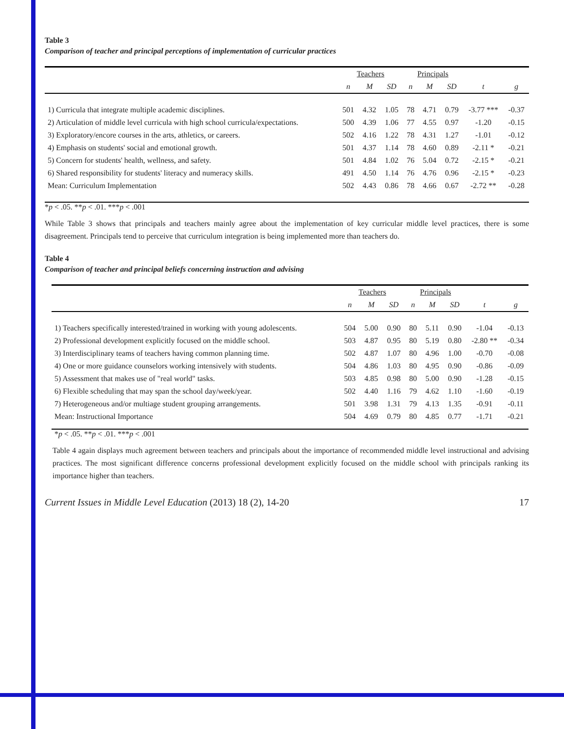Table 3
Comparison of teacher and principal perceptions of implementation of curricular practices
| | Teachers | | | Principals | | | | |
| --- | --- | --- | --- | --- | --- | --- | --- | --- |
| | n | M | SD | n | M | SD | t | g |
| 1) Curricula that integrate multiple academic disciplines. | 501 | 4.32 | 1.05 | 78 | 4.71 | 0.79 | -3.77 *** | -0.37 |
| 2) Articulation of middle level curricula with high school curricula/expectations. | 500 | 4.39 | 1.06 | 77 | 4.55 | 0.97 | -1.20 | -0.15 |
| 3) Exploratory/encore courses in the arts, athletics, or careers. | 502 | 4.16 | 1.22 | 78 | 4.31 | 1.27 | -1.01 | -0.12 |
| 4) Emphasis on students' social and emotional growth. | 501 | 4.37 | 1.14 | 78 | 4.60 | 0.89 | -2.11 * | -0.21 |
| 5) Concern for students' health, wellness, and safety. | 501 | 4.84 | 1.02 | 76 | 5.04 | 0.72 | -2.15 * | -0.21 |
| 6) Shared responsibility for students' literacy and numeracy skills. | 491 | 4.50 | 1.14 | 76 | 4.76 | 0.96 | -2.15 * | -0.23 |
| Mean: Curriculum Implementation | 502 | 4.43 | 0.86 | 78 | 4.66 | 0.67 | -2.72 ** | -0.28 |
*p < .05. **p < .01. ***p < .001
While Table 3 shows that principals and teachers mainly agree about the implementation of key curricular middle level practices, there is some disagreement. Principals tend to perceive that curriculum integration is being implemented more than teachers do.
Table 4
Comparison of teacher and principal beliefs concerning instruction and advising
| | Teachers | | | Principals | | | | |
| --- | --- | --- | --- | --- | --- | --- | --- | --- |
| | n | M | SD | n | M | SD | t | g |
| 1) Teachers specifically interested/trained in working with young adolescents. | 504 | 5.00 | 0.90 | 80 | 5.11 | 0.90 | -1.04 | -0.13 |
| 2) Professional development explicitly focused on the middle school. | 503 | 4.87 | 0.95 | 80 | 5.19 | 0.80 | -2.80 ** | -0.34 |
| 3) Interdisciplinary teams of teachers having common planning time. | 502 | 4.87 | 1.07 | 80 | 4.96 | 1.00 | -0.70 | -0.08 |
| 4) One or more guidance counselors working intensively with students. | 504 | 4.86 | 1.03 | 80 | 4.95 | 0.90 | -0.86 | -0.09 |
| 5) Assessment that makes use of "real world" tasks. | 503 | 4.85 | 0.98 | 80 | 5.00 | 0.90 | -1.28 | -0.15 |
| 6) Flexible scheduling that may span the school day/week/year. | 502 | 4.40 | 1.16 | 79 | 4.62 | 1.10 | -1.60 | -0.19 |
| 7) Heterogeneous and/or multiage student grouping arrangements. | 501 | 3.98 | 1.31 | 79 | 4.13 | 1.35 | -0.91 | -0.11 |
| Mean: Instructional Importance | 504 | 4.69 | 0.79 | 80 | 4.85 | 0.77 | -1.71 | -0.21 |
*p < .05. **p < .01. ***p < .001
Table 4 again displays much agreement between teachers and principals about the importance of recommended middle level instructional and advising practices. The most significant difference concerns professional development explicitly focused on the middle school with principals ranking its importance higher than teachers.
Current Issues in Middle Level Education (2013) 18 (2), 14-20 17